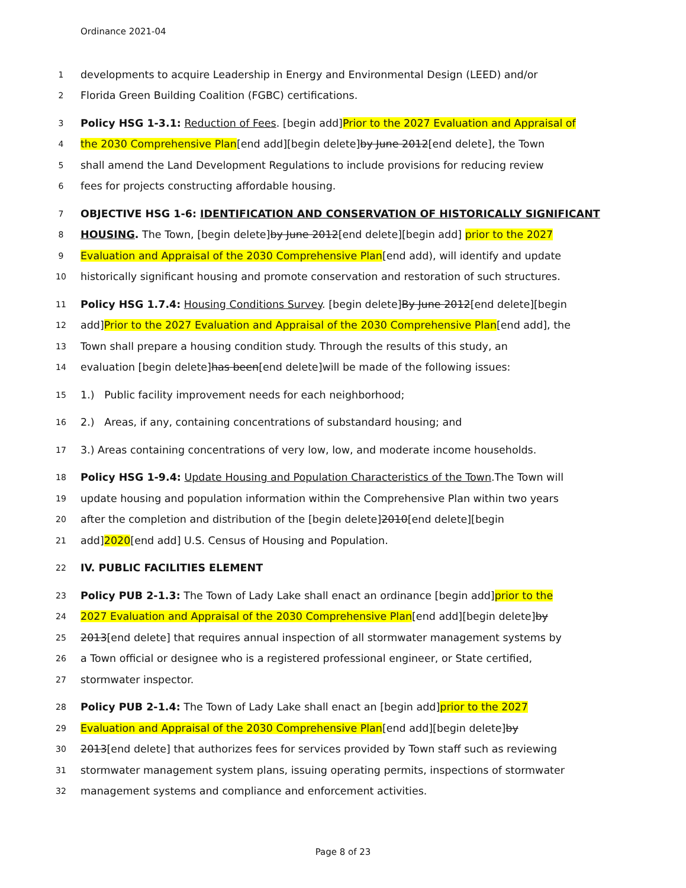Ordinance 2021-04
1 developments to acquire Leadership in Energy and Environmental Design (LEED) and/or
2 Florida Green Building Coalition (FGBC) certifications.
3 Policy HSG 1-3.1: Reduction of Fees. [begin add]Prior to the 2027 Evaluation and Appraisal of
4 the 2030 Comprehensive Plan[end add][begin delete]by June 2012[end delete], the Town
5 shall amend the Land Development Regulations to include provisions for reducing review
6 fees for projects constructing affordable housing.
7 OBJECTIVE HSG 1-6: IDENTIFICATION AND CONSERVATION OF HISTORICALLY SIGNIFICANT
8 HOUSING. The Town, [begin delete]by June 2012[end delete][begin add] prior to the 2027
9 Evaluation and Appraisal of the 2030 Comprehensive Plan[end add), will identify and update
10 historically significant housing and promote conservation and restoration of such structures.
11 Policy HSG 1.7.4: Housing Conditions Survey. [begin delete]By June 2012[end delete][begin
12 add]Prior to the 2027 Evaluation and Appraisal of the 2030 Comprehensive Plan[end add], the
13 Town shall prepare a housing condition study. Through the results of this study, an
14 evaluation [begin delete]has been[end delete]will be made of the following issues:
15 1.) Public facility improvement needs for each neighborhood;
16 2.) Areas, if any, containing concentrations of substandard housing; and
17 3.) Areas containing concentrations of very low, low, and moderate income households.
18 Policy HSG 1-9.4: Update Housing and Population Characteristics of the Town.The Town will
19 update housing and population information within the Comprehensive Plan within two years
20 after the completion and distribution of the [begin delete]2010[end delete][begin
21 add]2020[end add] U.S. Census of Housing and Population.
22 IV. PUBLIC FACILITIES ELEMENT
23 Policy PUB 2-1.3: The Town of Lady Lake shall enact an ordinance [begin add]prior to the
24 2027 Evaluation and Appraisal of the 2030 Comprehensive Plan[end add][begin delete]by
25 2013[end delete] that requires annual inspection of all stormwater management systems by
26 a Town official or designee who is a registered professional engineer, or State certified,
27 stormwater inspector.
28 Policy PUB 2-1.4: The Town of Lady Lake shall enact an [begin add]prior to the 2027
29 Evaluation and Appraisal of the 2030 Comprehensive Plan[end add][begin delete]by
30 2013[end delete] that authorizes fees for services provided by Town staff such as reviewing
31 stormwater management system plans, issuing operating permits, inspections of stormwater
32 management systems and compliance and enforcement activities.
Page 8 of 23